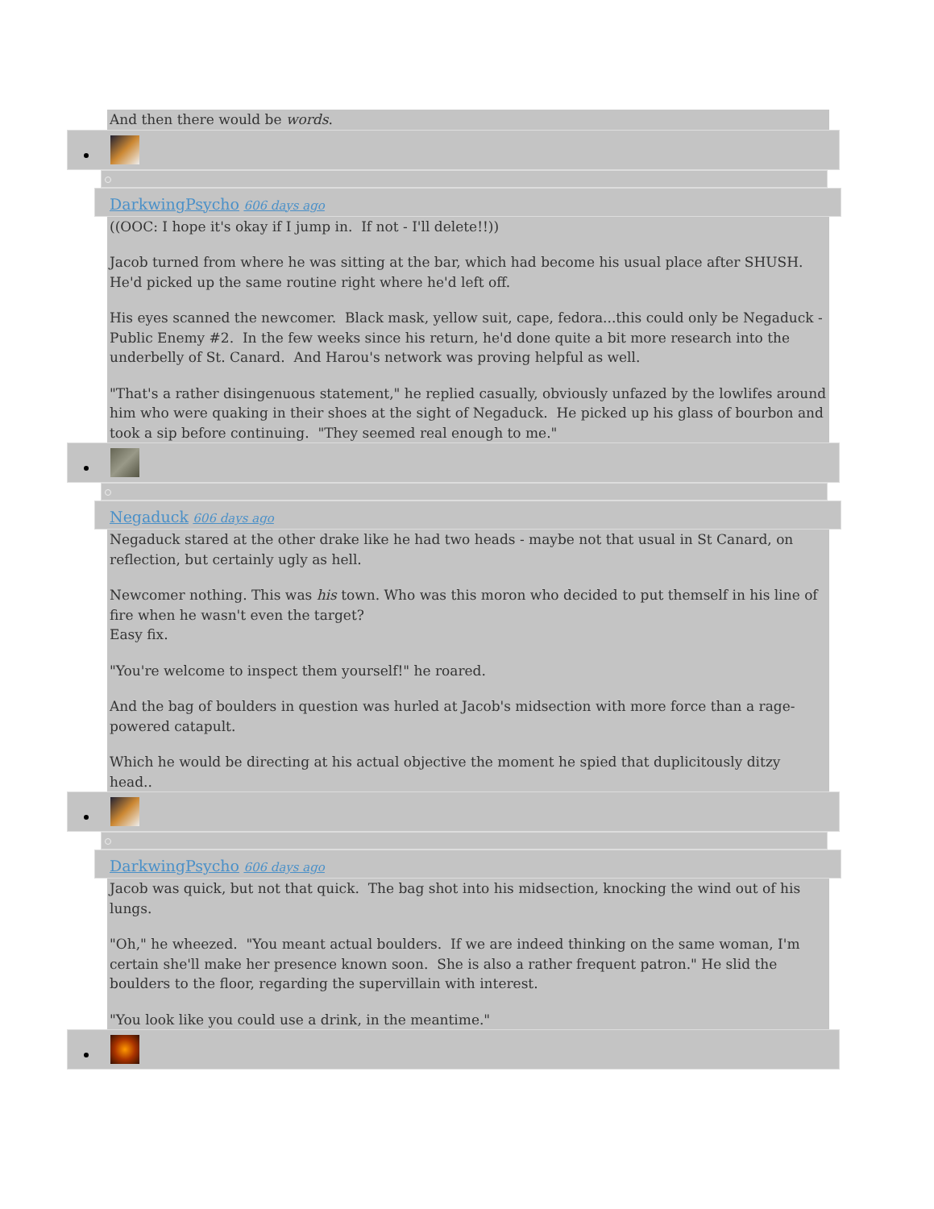And then there would be words.
DarkwingPsycho 606 days ago
((OOC: I hope it's okay if I jump in. If not - I'll delete!!))
Jacob turned from where he was sitting at the bar, which had become his usual place after SHUSH. He'd picked up the same routine right where he'd left off.
His eyes scanned the newcomer. Black mask, yellow suit, cape, fedora...this could only be Negaduck - Public Enemy #2. In the few weeks since his return, he'd done quite a bit more research into the underbelly of St. Canard. And Harou's network was proving helpful as well.
"That's a rather disingenuous statement," he replied casually, obviously unfazed by the lowlifes around him who were quaking in their shoes at the sight of Negaduck. He picked up his glass of bourbon and took a sip before continuing. "They seemed real enough to me."
Negaduck 606 days ago
Negaduck stared at the other drake like he had two heads - maybe not that usual in St Canard, on reflection, but certainly ugly as hell.
Newcomer nothing. This was his town. Who was this moron who decided to put themself in his line of fire when he wasn't even the target?
Easy fix.
"You're welcome to inspect them yourself!" he roared.
And the bag of boulders in question was hurled at Jacob's midsection with more force than a rage-powered catapult.
Which he would be directing at his actual objective the moment he spied that duplicitously ditzy head..
DarkwingPsycho 606 days ago
Jacob was quick, but not that quick. The bag shot into his midsection, knocking the wind out of his lungs.
"Oh," he wheezed. "You meant actual boulders. If we are indeed thinking on the same woman, I'm certain she'll make her presence known soon. She is also a rather frequent patron." He slid the boulders to the floor, regarding the supervillain with interest.
"You look like you could use a drink, in the meantime."